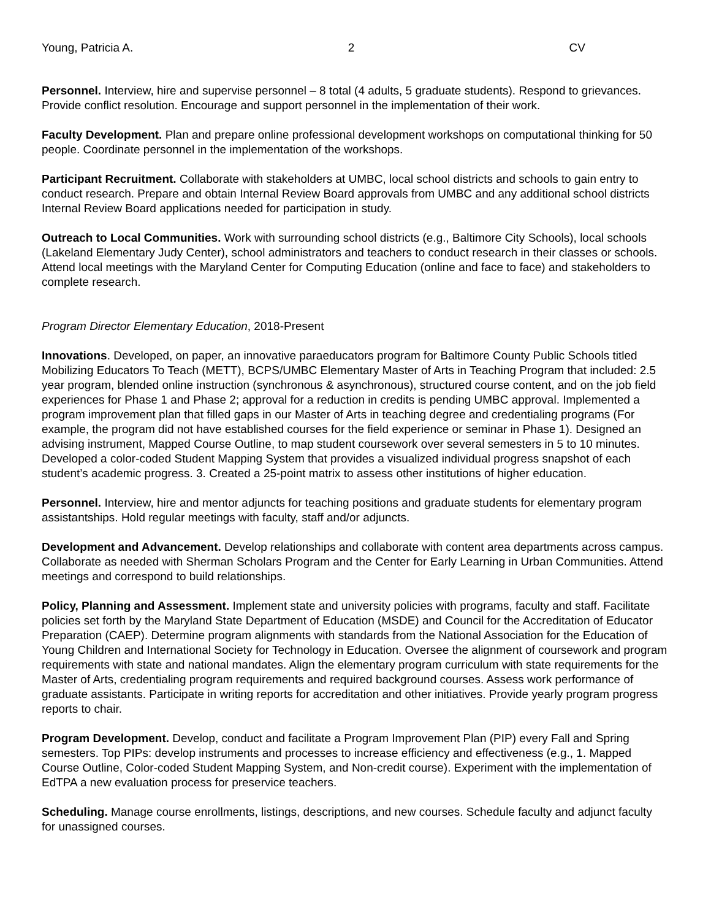Young, Patricia A. 2 CV
Personnel. Interview, hire and supervise personnel – 8 total (4 adults, 5 graduate students). Respond to grievances. Provide conflict resolution. Encourage and support personnel in the implementation of their work.
Faculty Development. Plan and prepare online professional development workshops on computational thinking for 50 people. Coordinate personnel in the implementation of the workshops.
Participant Recruitment. Collaborate with stakeholders at UMBC, local school districts and schools to gain entry to conduct research. Prepare and obtain Internal Review Board approvals from UMBC and any additional school districts Internal Review Board applications needed for participation in study.
Outreach to Local Communities. Work with surrounding school districts (e.g., Baltimore City Schools), local schools (Lakeland Elementary Judy Center), school administrators and teachers to conduct research in their classes or schools. Attend local meetings with the Maryland Center for Computing Education (online and face to face) and stakeholders to complete research.
Program Director Elementary Education, 2018-Present
Innovations. Developed, on paper, an innovative paraeducators program for Baltimore County Public Schools titled Mobilizing Educators To Teach (METT), BCPS/UMBC Elementary Master of Arts in Teaching Program that included: 2.5 year program, blended online instruction (synchronous & asynchronous), structured course content, and on the job field experiences for Phase 1 and Phase 2; approval for a reduction in credits is pending UMBC approval. Implemented a program improvement plan that filled gaps in our Master of Arts in teaching degree and credentialing programs (For example, the program did not have established courses for the field experience or seminar in Phase 1). Designed an advising instrument, Mapped Course Outline, to map student coursework over several semesters in 5 to 10 minutes. Developed a color-coded Student Mapping System that provides a visualized individual progress snapshot of each student’s academic progress. 3. Created a 25-point matrix to assess other institutions of higher education.
Personnel. Interview, hire and mentor adjuncts for teaching positions and graduate students for elementary program assistantships. Hold regular meetings with faculty, staff and/or adjuncts.
Development and Advancement. Develop relationships and collaborate with content area departments across campus. Collaborate as needed with Sherman Scholars Program and the Center for Early Learning in Urban Communities. Attend meetings and correspond to build relationships.
Policy, Planning and Assessment. Implement state and university policies with programs, faculty and staff. Facilitate policies set forth by the Maryland State Department of Education (MSDE) and Council for the Accreditation of Educator Preparation (CAEP). Determine program alignments with standards from the National Association for the Education of Young Children and International Society for Technology in Education. Oversee the alignment of coursework and program requirements with state and national mandates. Align the elementary program curriculum with state requirements for the Master of Arts, credentialing program requirements and required background courses. Assess work performance of graduate assistants. Participate in writing reports for accreditation and other initiatives. Provide yearly program progress reports to chair.
Program Development. Develop, conduct and facilitate a Program Improvement Plan (PIP) every Fall and Spring semesters. Top PIPs: develop instruments and processes to increase efficiency and effectiveness (e.g., 1. Mapped Course Outline, Color-coded Student Mapping System, and Non-credit course). Experiment with the implementation of EdTPA a new evaluation process for preservice teachers.
Scheduling. Manage course enrollments, listings, descriptions, and new courses. Schedule faculty and adjunct faculty for unassigned courses.